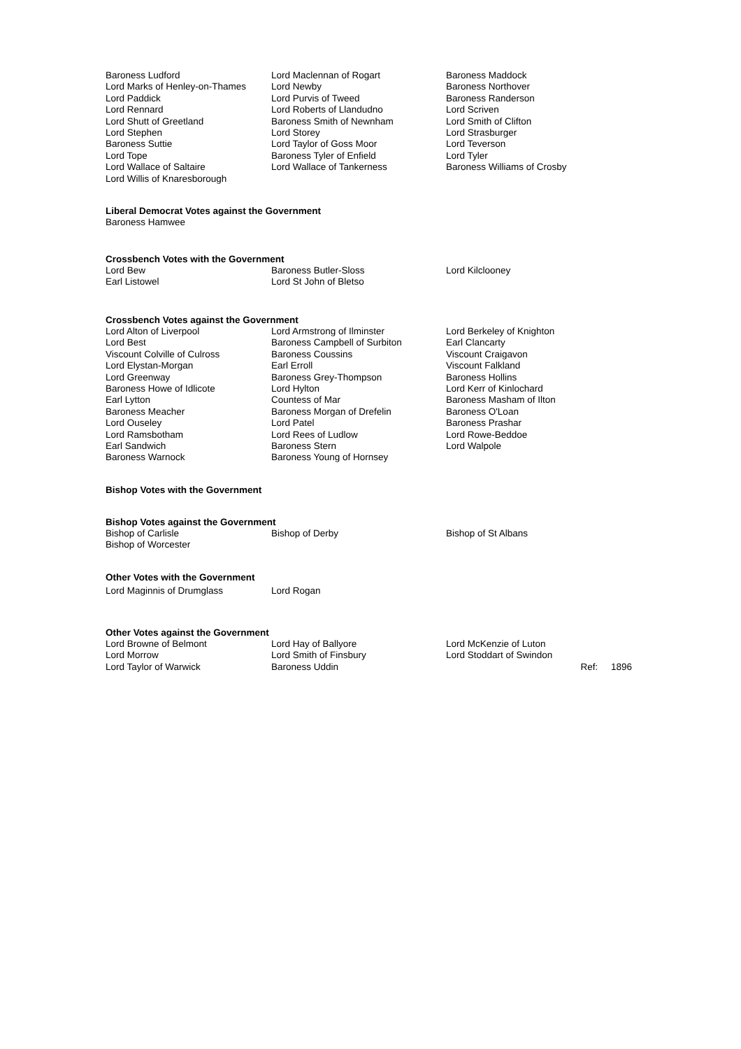| Baroness Ludford | Lord Maclennan of Rogart | Baroness Maddock |
| Lord Marks of Henley-on-Thames | Lord Newby | Baroness Northover |
| Lord Paddick | Lord Purvis of Tweed | Baroness Randerson |
| Lord Rennard | Lord Roberts of Llandudno | Lord Scriven |
| Lord Shutt of Greetland | Baroness Smith of Newnham | Lord Smith of Clifton |
| Lord Stephen | Lord Storey | Lord Strasburger |
| Baroness Suttie | Lord Taylor of Goss Moor | Lord Teverson |
| Lord Tope | Baroness Tyler of Enfield | Lord Tyler |
| Lord Wallace of Saltaire | Lord Wallace of Tankerness | Baroness Williams of Crosby |
| Lord Willis of Knaresborough | | |
Liberal Democrat Votes against the Government
Baroness Hamwee
Crossbench Votes with the Government
| Lord Bew | Baroness Butler-Sloss | Lord Kilclooney |
| Earl Listowel | Lord St John of Bletso | |
Crossbench Votes against the Government
| Lord Alton of Liverpool | Lord Armstrong of Ilminster | Lord Berkeley of Knighton |
| Lord Best | Baroness Campbell of Surbiton | Earl Clancarty |
| Viscount Colville of Culross | Baroness Coussins | Viscount Craigavon |
| Lord Elystan-Morgan | Earl Erroll | Viscount Falkland |
| Lord Greenway | Baroness Grey-Thompson | Baroness Hollins |
| Baroness Howe of Idlicote | Lord Hylton | Lord Kerr of Kinlochard |
| Earl Lytton | Countess of Mar | Baroness Masham of Ilton |
| Baroness Meacher | Baroness Morgan of Drefelin | Baroness O'Loan |
| Lord Ouseley | Lord Patel | Baroness Prashar |
| Lord Ramsbotham | Lord Rees of Ludlow | Lord Rowe-Beddoe |
| Earl Sandwich | Baroness Stern | Lord Walpole |
| Baroness Warnock | Baroness Young of Hornsey | |
Bishop Votes with the Government
Bishop Votes against the Government
| Bishop of Carlisle | Bishop of Derby | Bishop of St Albans |
| Bishop of Worcester | | |
Other Votes with the Government
| Lord Maginnis of Drumglass | Lord Rogan |
Other Votes against the Government
| Lord Browne of Belmont | Lord Hay of Ballyore | Lord McKenzie of Luton |
| Lord Morrow | Lord Smith of Finsbury | Lord Stoddart of Swindon |
| Lord Taylor of Warwick | Baroness Uddin | Ref: 1896 |